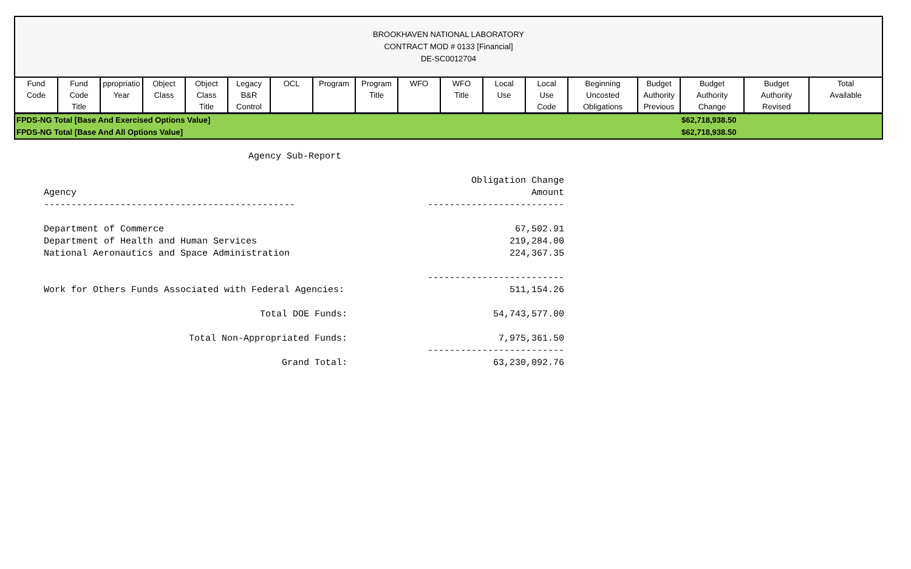BROOKHAVEN NATIONAL LABORATORY
CONTRACT MOD # 0133 [Financial]
DE-SC0012704
| Fund Code | Fund Code Title | ppropriatio Year | Object Class | Object Class Title | Legacy B&R Control | OCL | Program | Program Title | WFO | WFO Title | Local Use | Local Use Code | Beginning Uncosted Obligations | Budget Authority Previous | Budget Authority Change | Budget Authority Revised | Total Available |
| --- | --- | --- | --- | --- | --- | --- | --- | --- | --- | --- | --- | --- | --- | --- | --- | --- | --- |
| FPDS-NG Total [Base And Exercised Options Value] | | | | | | | | | | | | | | | $62,718,938.50 | | |
| FPDS-NG Total [Base And All Options Value] | | | | | | | | | | | | | | | $62,718,938.50 | | |
Agency Sub-Report
| | Obligation Change |
| Agency | Amount |
| ---------------------------------------------- | ------------------------- |
| Department of Commerce | 67,502.91 |
| Department of Health and Human Services | 219,284.00 |
| National Aeronautics and Space Administration | 224,367.35 |
| | ------------------------- |
| Work for Others Funds Associated with Federal Agencies: | 511,154.26 |
| Total DOE Funds: | 54,743,577.00 |
| Total Non-Appropriated Funds: | 7,975,361.50 |
| | ------------------------- |
| Grand Total: | 63,230,092.76 |